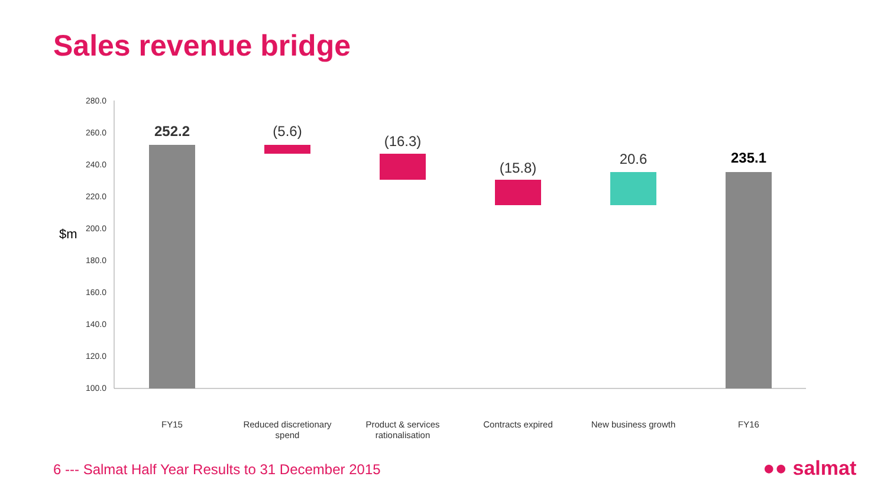Sales revenue bridge
$m
280.0
260.0
240.0
220.0
200.0
180.0
160.0
140.0
120.0
100.0
252.2
(5.6)
(16.3)
(15.8)
20.6
235.1
FY15
Reduced discretionary
spend
Product & services
rationalisation
Contracts expired
New business growth
FY16
6 --- Salmat Half Year Results to 31 December 2015
●● salmat